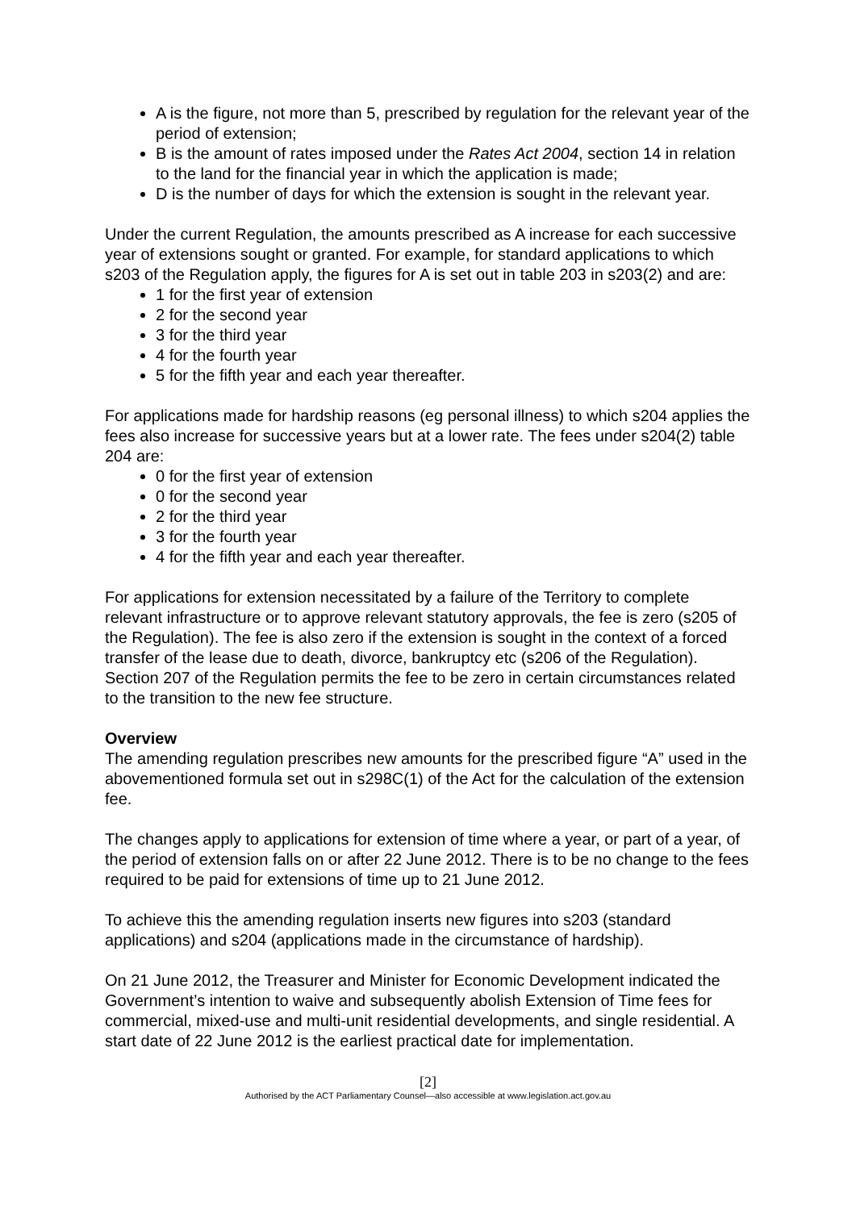A is the figure, not more than 5, prescribed by regulation for the relevant year of the period of extension;
B is the amount of rates imposed under the Rates Act 2004, section 14 in relation to the land for the financial year in which the application is made;
D is the number of days for which the extension is sought in the relevant year.
Under the current Regulation, the amounts prescribed as A increase for each successive year of extensions sought or granted. For example, for standard applications to which s203 of the Regulation apply, the figures for A is set out in table 203 in s203(2) and are:
1 for the first year of extension
2 for the second year
3 for the third year
4 for the fourth year
5 for the fifth year and each year thereafter.
For applications made for hardship reasons (eg personal illness) to which s204 applies the fees also increase for successive years but at a lower rate. The fees under s204(2) table 204 are:
0 for the first year of extension
0 for the second year
2 for the third year
3 for the fourth year
4 for the fifth year and each year thereafter.
For applications for extension necessitated by a failure of the Territory to complete relevant infrastructure or to approve relevant statutory approvals, the fee is zero (s205 of the Regulation). The fee is also zero if the extension is sought in the context of a forced transfer of the lease due to death, divorce, bankruptcy etc (s206 of the Regulation). Section 207 of the Regulation permits the fee to be zero in certain circumstances related to the transition to the new fee structure.
Overview
The amending regulation prescribes new amounts for the prescribed figure “A” used in the abovementioned formula set out in s298C(1) of the Act for the calculation of the extension fee.
The changes apply to applications for extension of time where a year, or part of a year, of the period of extension falls on or after 22 June 2012. There is to be no change to the fees required to be paid for extensions of time up to 21 June 2012.
To achieve this the amending regulation inserts new figures into s203 (standard applications) and s204 (applications made in the circumstance of hardship).
On 21 June 2012, the Treasurer and Minister for Economic Development indicated the Government’s intention to waive and subsequently abolish Extension of Time fees for commercial, mixed-use and multi-unit residential developments, and single residential. A start date of 22 June 2012 is the earliest practical date for implementation.
[2]
Authorised by the ACT Parliamentary Counsel—also accessible at www.legislation.act.gov.au